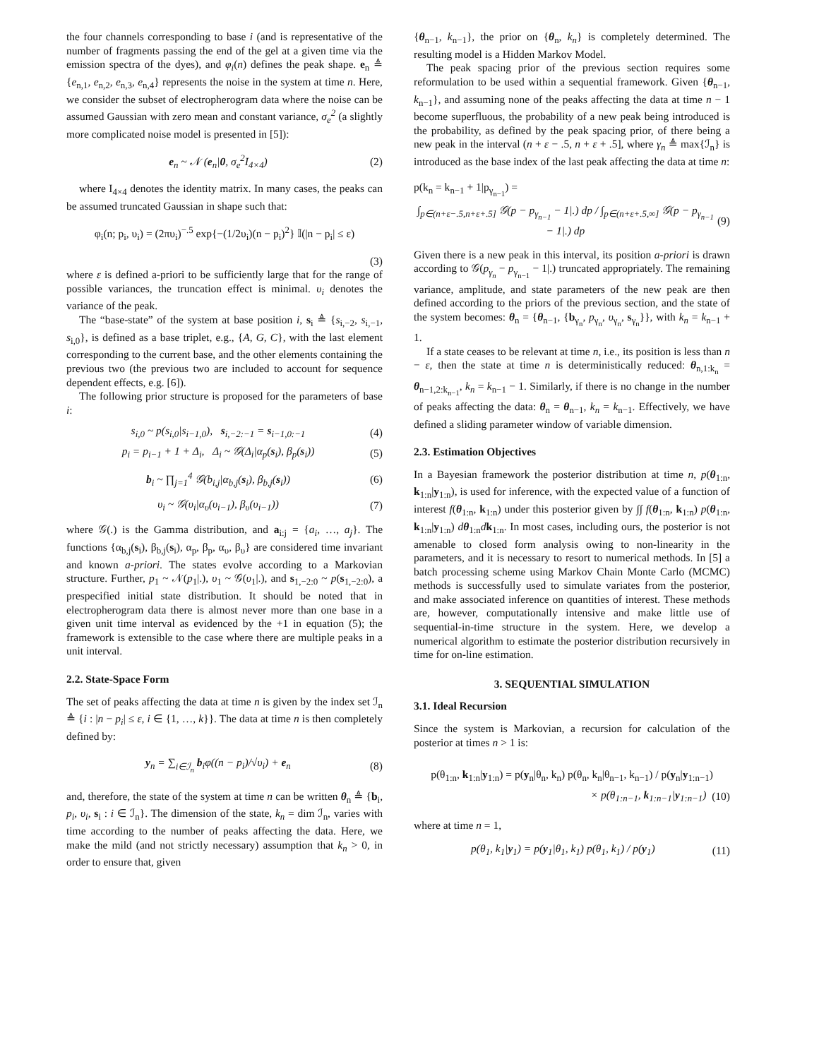the four channels corresponding to base i (and is representative of the number of fragments passing the end of the gel at a given time via the emission spectra of the dyes), and φ<sub>i</sub>(n) defines the peak shape. e<sub>n</sub> ≜ {e<sub>n,1</sub>, e<sub>n,2</sub>, e<sub>n,3</sub>, e<sub>n,4</sub>} represents the noise in the system at time n. Here, we consider the subset of electropherogram data where the noise can be assumed Gaussian with zero mean and constant variance, σ<sub>e</sub><sup>2</sup> (a slightly more complicated noise model is presented in [5]):
e<sub>n</sub> ~ 𝒩 (e<sub>n</sub>|0, σ<sub>e</sub><sup>2</sup>I<sub>4×4</sub>) (2)
where I<sub>4×4</sub> denotes the identity matrix. In many cases, the peaks can be assumed truncated Gaussian in shape such that:
φ<sub>i</sub>(n; p<sub>i</sub>, υ<sub>i</sub>) = (2πυ<sub>i</sub>)<sup>−.5</sup> exp{−(1/2υ<sub>i</sub>)(n − p<sub>i</sub>)<sup>2</sup>} 𝕀(|n − p<sub>i</sub>| ≤ ε)
(3)
where ε is defined a-priori to be sufficiently large that for the range of possible variances, the truncation effect is minimal. υ<sub>i</sub> denotes the variance of the peak.
The “base-state” of the system at base position i, s<sub>i</sub> ≜ {s<sub>i,−2</sub>, s<sub>i,−1</sub>, s<sub>i,0</sub>}, is defined as a base triplet, e.g., {A, G, C}, with the last element corresponding to the current base, and the other elements containing the previous two (the previous two are included to account for sequence dependent effects, e.g. [6]).
The following prior structure is proposed for the parameters of base i:
s<sub>i,0</sub> ~ p(s<sub>i,0</sub>|s<sub>i−1,0</sub>), s<sub>i,−2:−1</sub> = s<sub>i−1,0:−1</sub> (4)
p<sub>i</sub> = p<sub>i−1</sub> + 1 + Δ<sub>i</sub>, Δ<sub>i</sub> ~ 𝒢(Δ<sub>i</sub>|α<sub>p</sub>(s<sub>i</sub>), β<sub>p</sub>(s<sub>i</sub>)) (5)
b<sub>i</sub> ~ ∏<sub>j=1</sub><sup>4</sup> 𝒢(b<sub>i,j</sub>|α<sub>b,j</sub>(s<sub>i</sub>), β<sub>b,j</sub>(s<sub>i</sub>)) (6)
υ<sub>i</sub> ~ 𝒢(υ<sub>i</sub>|α<sub>υ</sub>(υ<sub>i−1</sub>), β<sub>υ</sub>(υ<sub>i−1</sub>)) (7)
where 𝒢(.) is the Gamma distribution, and a<sub>i:j</sub> = {a<sub>i</sub>, …, a<sub>j</sub>}. The functions {α<sub>b,j</sub>(s<sub>i</sub>), β<sub>b,j</sub>(s<sub>i</sub>), α<sub>p</sub>, β<sub>p</sub>, α<sub>υ</sub>, β<sub>υ</sub>} are considered time invariant and known a-priori. The states evolve according to a Markovian structure. Further, p<sub>1</sub> ~ 𝒩(p<sub>1</sub>|.), υ<sub>1</sub> ~ 𝒢(υ<sub>1</sub>|.), and s<sub>1,−2:0</sub> ~ p(s<sub>1,−2:0</sub>), a prespecified initial state distribution. It should be noted that in electropherogram data there is almost never more than one base in a given unit time interval as evidenced by the +1 in equation (5); the framework is extensible to the case where there are multiple peaks in a unit interval.
2.2. State-Space Form
The set of peaks affecting the data at time n is given by the index set ℐ<sub>n</sub> ≜ {i : |n − p<sub>i</sub>| ≤ ε, i ∈ {1, …, k}}. The data at time n is then completely defined by:
y<sub>n</sub> = ∑<sub>i∈ℐ<sub>n</sub></sub> b<sub>i</sub>φ((n − p<sub>i</sub>)/√υ<sub>i</sub>) + e<sub>n</sub> (8)
and, therefore, the state of the system at time n can be written θ<sub>n</sub> ≜ {b<sub>i</sub>, p<sub>i</sub>, υ<sub>i</sub>, s<sub>i</sub> : i ∈ ℐ<sub>n</sub>}. The dimension of the state, k<sub>n</sub> = dim ℐ<sub>n</sub>, varies with time according to the number of peaks affecting the data. Here, we make the mild (and not strictly necessary) assumption that k<sub>n</sub> > 0, in order to ensure that, given
{θ<sub>n−1</sub>, k<sub>n−1</sub>}, the prior on {θ<sub>n</sub>, k<sub>n</sub>} is completely determined. The resulting model is a Hidden Markov Model.
The peak spacing prior of the previous section requires some reformulation to be used within a sequential framework. Given {θ<sub>n−1</sub>, k<sub>n−1</sub>}, and assuming none of the peaks affecting the data at time n − 1 become superfluous, the probability of a new peak being introduced is the probability, as defined by the peak spacing prior, of there being a new peak in the interval (n + ε − .5, n + ε + .5], where γ<sub>n</sub> ≜ max{ℐ<sub>n</sub>} is introduced as the base index of the last peak affecting the data at time n:
p(k<sub>n</sub> = k<sub>n−1</sub> + 1|p<sub>γ<sub>n−1</sub></sub>) =
∫<sub>p∈(n+ε−.5,n+ε+.5]</sub> 𝒢(p − p<sub>γ<sub>n−1</sub></sub> − 1|.) dp / ∫<sub>p∈(n+ε+.5,∞]</sub> 𝒢(p − p<sub>γ<sub>n−1</sub></sub> − 1|.) dp (9)
Given there is a new peak in this interval, its position a-priori is drawn according to 𝒢(p<sub>γ<sub>n</sub></sub> − p<sub>γ<sub>n−1</sub></sub> − 1|.) truncated appropriately. The remaining variance, amplitude, and state parameters of the new peak are then defined according to the priors of the previous section, and the state of the system becomes: θ<sub>n</sub> = {θ<sub>n−1</sub>, {b<sub>γ<sub>n</sub></sub>, p<sub>γ<sub>n</sub></sub>, υ<sub>γ<sub>n</sub></sub>, s<sub>γ<sub>n</sub></sub>}}, with k<sub>n</sub> = k<sub>n−1</sub> + 1.
If a state ceases to be relevant at time n, i.e., its position is less than n − ε, then the state at time n is deterministically reduced: θ<sub>n,1:k<sub>n</sub></sub> = θ<sub>n−1,2:k<sub>n−1</sub></sub>, k<sub>n</sub> = k<sub>n−1</sub> − 1. Similarly, if there is no change in the number of peaks affecting the data: θ<sub>n</sub> = θ<sub>n−1</sub>, k<sub>n</sub> = k<sub>n−1</sub>. Effectively, we have defined a sliding parameter window of variable dimension.
2.3. Estimation Objectives
In a Bayesian framework the posterior distribution at time n, p(θ<sub>1:n</sub>, k<sub>1:n</sub>|y<sub>1:n</sub>), is used for inference, with the expected value of a function of interest f(θ<sub>1:n</sub>, k<sub>1:n</sub>) under this posterior given by ∫∫ f(θ<sub>1:n</sub>, k<sub>1:n</sub>) p(θ<sub>1:n</sub>, k<sub>1:n</sub>|y<sub>1:n</sub>) dθ<sub>1:n</sub>dk<sub>1:n</sub>. In most cases, including ours, the posterior is not amenable to closed form analysis owing to non-linearity in the parameters, and it is necessary to resort to numerical methods. In [5] a batch processing scheme using Markov Chain Monte Carlo (MCMC) methods is successfully used to simulate variates from the posterior, and make associated inference on quantities of interest. These methods are, however, computationally intensive and make little use of sequential-in-time structure in the system. Here, we develop a numerical algorithm to estimate the posterior distribution recursively in time for on-line estimation.
3. SEQUENTIAL SIMULATION
3.1. Ideal Recursion
Since the system is Markovian, a recursion for calculation of the posterior at times n > 1 is:
p(θ<sub>1:n</sub>, k<sub>1:n</sub>|y<sub>1:n</sub>) = p(y<sub>n</sub>|θ<sub>n</sub>, k<sub>n</sub>) p(θ<sub>n</sub>, k<sub>n</sub>|θ<sub>n−1</sub>, k<sub>n−1</sub>) / p(y<sub>n</sub>|y<sub>1:n−1</sub>)
× p(θ<sub>1:n−1</sub>, k<sub>1:n−1</sub>|y<sub>1:n−1</sub>) (10)
where at time n = 1,
p(θ<sub>1</sub>, k<sub>1</sub>|y<sub>1</sub>) = p(y<sub>1</sub>|θ<sub>1</sub>, k<sub>1</sub>) p(θ<sub>1</sub>, k<sub>1</sub>) / p(y<sub>1</sub>) (11)